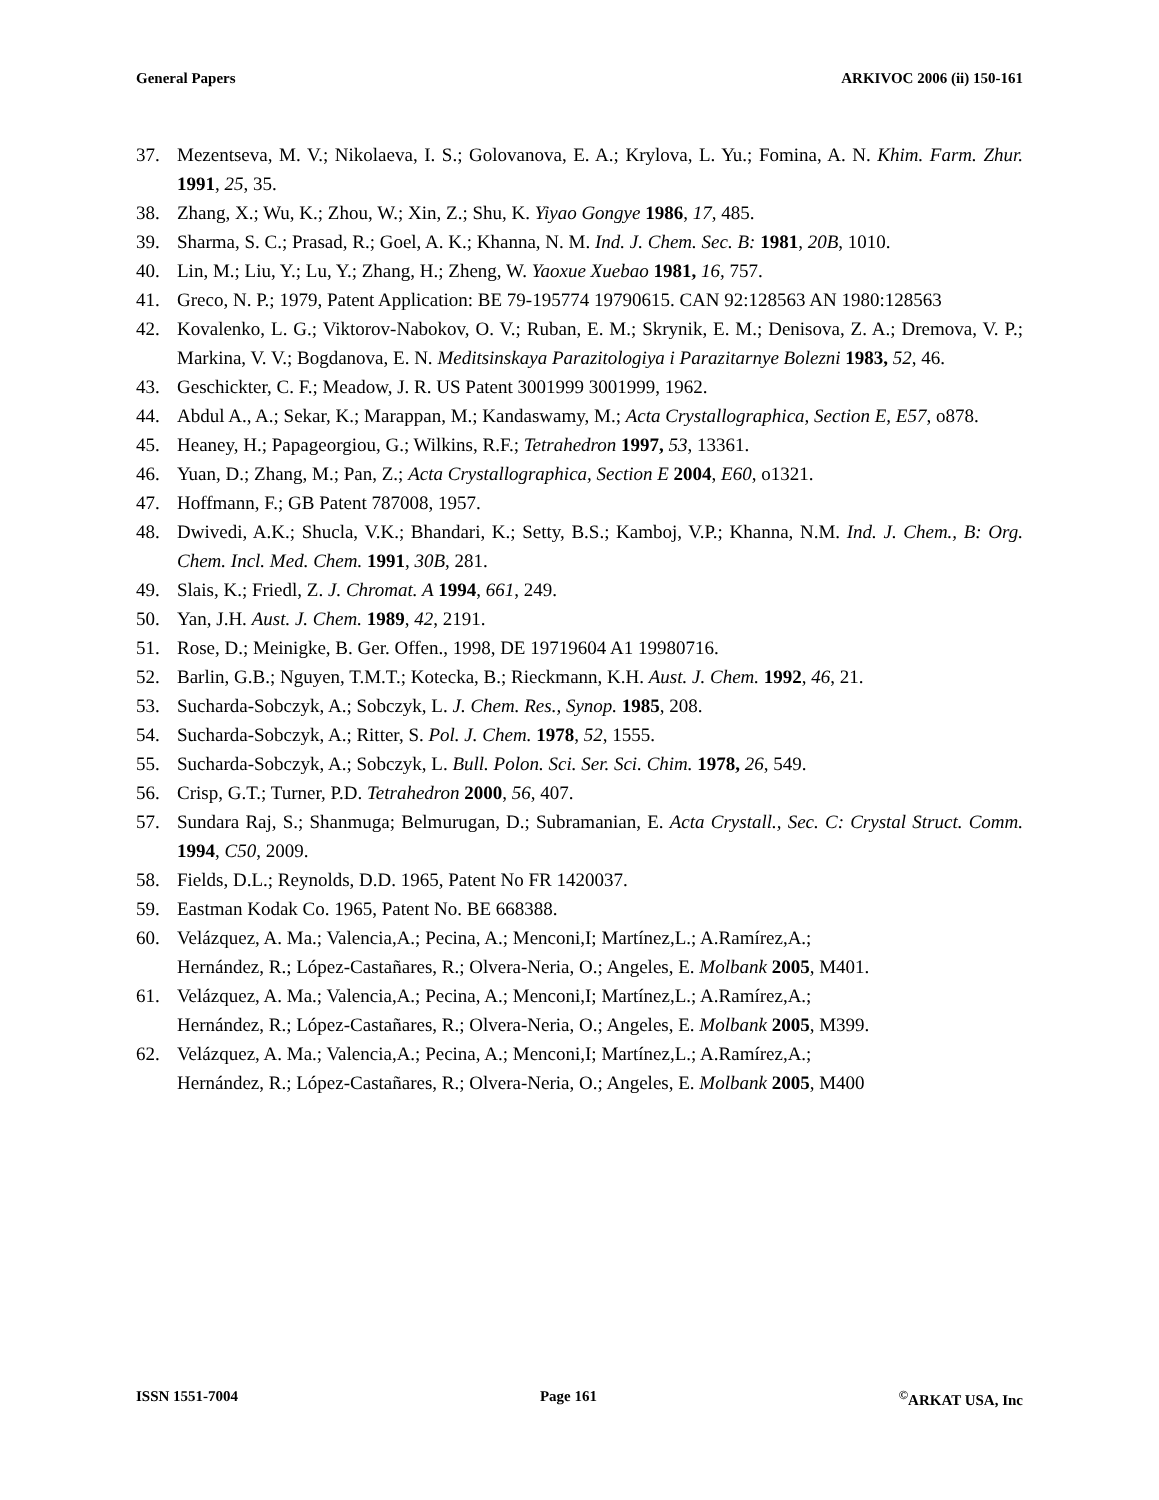General Papers ARKIVOC 2006 (ii) 150-161
37. Mezentseva, M. V.; Nikolaeva, I. S.; Golovanova, E. A.; Krylova, L. Yu.; Fomina, A. N. Khim. Farm. Zhur. 1991, 25, 35.
38. Zhang, X.; Wu, K.; Zhou, W.; Xin, Z.; Shu, K. Yiyao Gongye 1986, 17, 485.
39. Sharma, S. C.; Prasad, R.; Goel, A. K.; Khanna, N. M. Ind. J. Chem. Sec. B: 1981, 20B, 1010.
40. Lin, M.; Liu, Y.; Lu, Y.; Zhang, H.; Zheng, W. Yaoxue Xuebao 1981, 16, 757.
41. Greco, N. P.; 1979, Patent Application: BE 79-195774 19790615. CAN 92:128563 AN 1980:128563
42. Kovalenko, L. G.; Viktorov-Nabokov, O. V.; Ruban, E. M.; Skrynik, E. M.; Denisova, Z. A.; Dremova, V. P.; Markina, V. V.; Bogdanova, E. N. Meditsinskaya Parazitologiya i Parazitarnye Bolezni 1983, 52, 46.
43. Geschickter, C. F.; Meadow, J. R. US Patent 3001999 3001999, 1962.
44. Abdul A., A.; Sekar, K.; Marappan, M.; Kandaswamy, M.; Acta Crystallographica, Section E, E57, o878.
45. Heaney, H.; Papageorgiou, G.; Wilkins, R.F.; Tetrahedron 1997, 53, 13361.
46. Yuan, D.; Zhang, M.; Pan, Z.; Acta Crystallographica, Section E 2004, E60, o1321.
47. Hoffmann, F.; GB Patent 787008, 1957.
48. Dwivedi, A.K.; Shucla, V.K.; Bhandari, K.; Setty, B.S.; Kamboj, V.P.; Khanna, N.M. Ind. J. Chem., B: Org. Chem. Incl. Med. Chem. 1991, 30B, 281.
49. Slais, K.; Friedl, Z. J. Chromat. A 1994, 661, 249.
50. Yan, J.H. Aust. J. Chem. 1989, 42, 2191.
51. Rose, D.; Meinigke, B. Ger. Offen., 1998, DE 19719604 A1 19980716.
52. Barlin, G.B.; Nguyen, T.M.T.; Kotecka, B.; Rieckmann, K.H. Aust. J. Chem. 1992, 46, 21.
53. Sucharda-Sobczyk, A.; Sobczyk, L. J. Chem. Res., Synop. 1985, 208.
54. Sucharda-Sobczyk, A.; Ritter, S. Pol. J. Chem. 1978, 52, 1555.
55. Sucharda-Sobczyk, A.; Sobczyk, L. Bull. Polon. Sci. Ser. Sci. Chim. 1978, 26, 549.
56. Crisp, G.T.; Turner, P.D. Tetrahedron 2000, 56, 407.
57. Sundara Raj, S.; Shanmuga; Belmurugan, D.; Subramanian, E. Acta Crystall., Sec. C: Crystal Struct. Comm. 1994, C50, 2009.
58. Fields, D.L.; Reynolds, D.D. 1965, Patent No FR 1420037.
59. Eastman Kodak Co. 1965, Patent No. BE 668388.
60. Velázquez, A. Ma.; Valencia,A.; Pecina, A.; Menconi,I; Martínez,L.; A.Ramírez,A.;
Hernández, R.; López-Castañares, R.; Olvera-Neria, O.; Angeles, E. Molbank 2005, M401.
61. Velázquez, A. Ma.; Valencia,A.; Pecina, A.; Menconi,I; Martínez,L.; A.Ramírez,A.;
Hernández, R.; López-Castañares, R.; Olvera-Neria, O.; Angeles, E. Molbank 2005, M399.
62. Velázquez, A. Ma.; Valencia,A.; Pecina, A.; Menconi,I; Martínez,L.; A.Ramírez,A.;
Hernández, R.; López-Castañares, R.; Olvera-Neria, O.; Angeles, E. Molbank 2005, M400
ISSN 1551-7004 Page 161<sup>©</sup>ARKAT USA, Inc